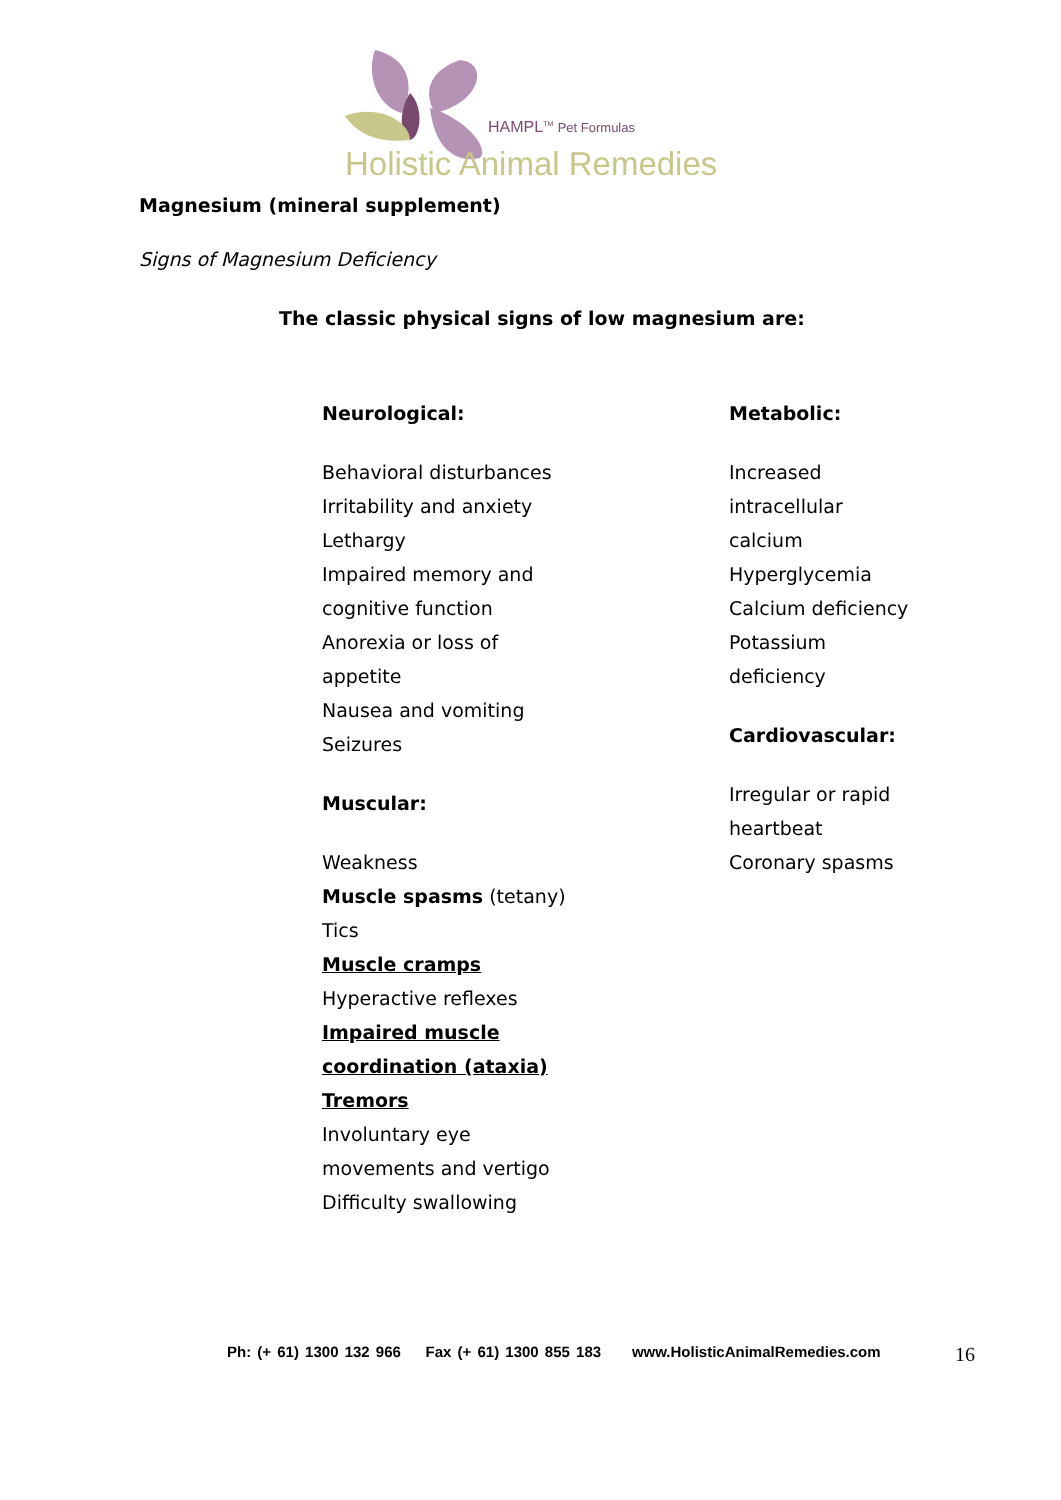HAMPL<sup>TM</sup> Pet Formulas
Holistic Animal Remedies
Magnesium (mineral supplement)
Signs of Magnesium Deficiency
The classic physical signs of low magnesium are:
Neurological:
Behavioral disturbances
Irritability and anxiety
Lethargy
Impaired memory and
cognitive function
Anorexia or loss of
appetite
Nausea and vomiting
Seizures
Muscular:
Weakness
Muscle spasms (tetany)
Tics
Muscle cramps
Hyperactive reflexes
Impaired muscle
coordination (ataxia)
Tremors
Involuntary eye
movements and vertigo
Difficulty swallowing
Metabolic:
Increased
intracellular
calcium
Hyperglycemia
Calcium deficiency
Potassium
deficiency
Cardiovascular:
Irregular or rapid
heartbeat
Coronary spasms
Ph: (+ 61) 1300 132 966 Fax (+ 61) 1300 855 183 www.HolisticAnimalRemedies.com
16